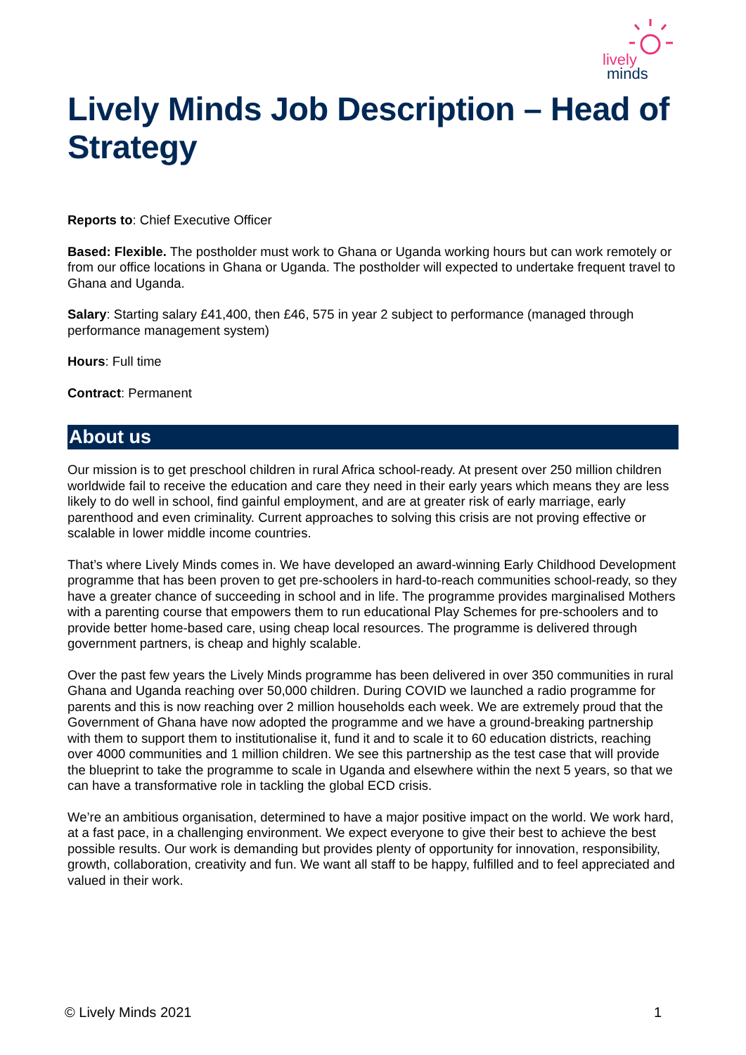lively
minds
Lively Minds Job Description – Head of Strategy
Reports to: Chief Executive Officer
Based: Flexible. The postholder must work to Ghana or Uganda working hours but can work remotely or from our office locations in Ghana or Uganda. The postholder will expected to undertake frequent travel to Ghana and Uganda.
Salary: Starting salary £41,400, then £46, 575 in year 2 subject to performance (managed through performance management system)
Hours: Full time
Contract: Permanent
About us
Our mission is to get preschool children in rural Africa school-ready. At present over 250 million children worldwide fail to receive the education and care they need in their early years which means they are less likely to do well in school, find gainful employment, and are at greater risk of early marriage, early parenthood and even criminality. Current approaches to solving this crisis are not proving effective or scalable in lower middle income countries.
That’s where Lively Minds comes in. We have developed an award-winning Early Childhood Development programme that has been proven to get pre-schoolers in hard-to-reach communities school-ready, so they have a greater chance of succeeding in school and in life. The programme provides marginalised Mothers with a parenting course that empowers them to run educational Play Schemes for pre-schoolers and to provide better home-based care, using cheap local resources. The programme is delivered through government partners, is cheap and highly scalable.
Over the past few years the Lively Minds programme has been delivered in over 350 communities in rural Ghana and Uganda reaching over 50,000 children. During COVID we launched a radio programme for parents and this is now reaching over 2 million households each week. We are extremely proud that the Government of Ghana have now adopted the programme and we have a ground-breaking partnership with them to support them to institutionalise it, fund it and to scale it to 60 education districts, reaching over 4000 communities and 1 million children. We see this partnership as the test case that will provide the blueprint to take the programme to scale in Uganda and elsewhere within the next 5 years, so that we can have a transformative role in tackling the global ECD crisis.
We’re an ambitious organisation, determined to have a major positive impact on the world. We work hard, at a fast pace, in a challenging environment. We expect everyone to give their best to achieve the best possible results. Our work is demanding but provides plenty of opportunity for innovation, responsibility, growth, collaboration, creativity and fun. We want all staff to be happy, fulfilled and to feel appreciated and valued in their work.
© Lively Minds 2021 1